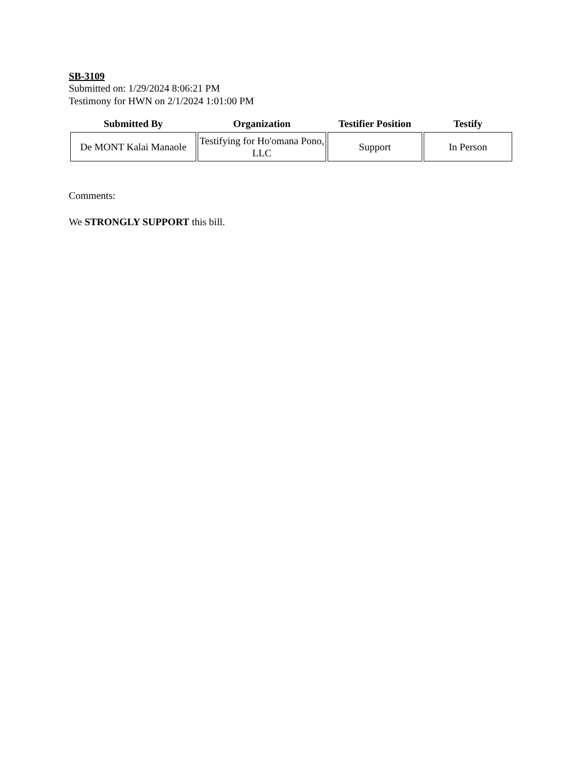SB-3109
Submitted on: 1/29/2024 8:06:21 PM
Testimony for HWN on 2/1/2024 1:01:00 PM
| Submitted By | Organization | Testifier Position | Testify |
| --- | --- | --- | --- |
| De MONT Kalai Manaole | Testifying for Ho'omana Pono, LLC | Support | In Person |
Comments:
We STRONGLY SUPPORT this bill.